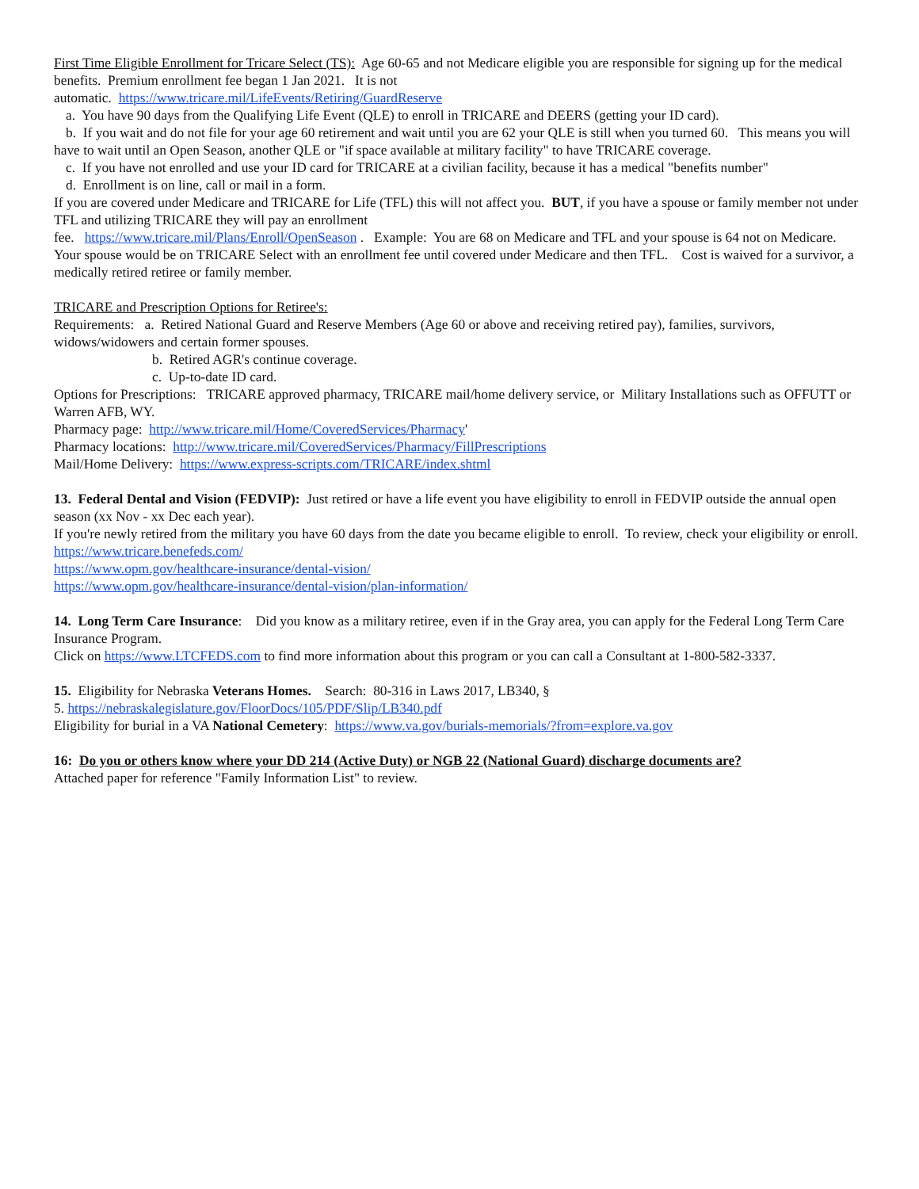First Time Eligible Enrollment for Tricare Select (TS): Age 60-65 and not Medicare eligible you are responsible for signing up for the medical benefits. Premium enrollment fee began 1 Jan 2021. It is not
automatic. https://www.tricare.mil/LifeEvents/Retiring/GuardReserve
a. You have 90 days from the Qualifying Life Event (QLE) to enroll in TRICARE and DEERS (getting your ID card).
b. If you wait and do not file for your age 60 retirement and wait until you are 62 your QLE is still when you turned 60. This means you will have to wait until an Open Season, another QLE or "if space available at military facility" to have TRICARE coverage.
c. If you have not enrolled and use your ID card for TRICARE at a civilian facility, because it has a medical "benefits number"
d. Enrollment is on line, call or mail in a form.
If you are covered under Medicare and TRICARE for Life (TFL) this will not affect you. BUT, if you have a spouse or family member not under TFL and utilizing TRICARE they will pay an enrollment
fee. https://www.tricare.mil/Plans/Enroll/OpenSeason . Example: You are 68 on Medicare and TFL and your spouse is 64 not on Medicare. Your spouse would be on TRICARE Select with an enrollment fee until covered under Medicare and then TFL. Cost is waived for a survivor, a medically retired retiree or family member.
TRICARE and Prescription Options for Retiree's:
Requirements: a. Retired National Guard and Reserve Members (Age 60 or above and receiving retired pay), families, survivors, widows/widowers and certain former spouses.
b. Retired AGR's continue coverage.
c. Up-to-date ID card.
Options for Prescriptions: TRICARE approved pharmacy, TRICARE mail/home delivery service, or Military Installations such as OFFUTT or Warren AFB, WY.
Pharmacy page: http://www.tricare.mil/Home/CoveredServices/Pharmacy'
Pharmacy locations: http://www.tricare.mil/CoveredServices/Pharmacy/FillPrescriptions
Mail/Home Delivery: https://www.express-scripts.com/TRICARE/index.shtml
13. Federal Dental and Vision (FEDVIP): Just retired or have a life event you have eligibility to enroll in FEDVIP outside the annual open season (xx Nov - xx Dec each year).
If you're newly retired from the military you have 60 days from the date you became eligible to enroll. To review, check your eligibility or enroll.
https://www.tricare.benefeds.com/
https://www.opm.gov/healthcare-insurance/dental-vision/
https://www.opm.gov/healthcare-insurance/dental-vision/plan-information/
14. Long Term Care Insurance: Did you know as a military retiree, even if in the Gray area, you can apply for the Federal Long Term Care Insurance Program.
Click on https://www.LTCFEDS.com to find more information about this program or you can call a Consultant at 1-800-582-3337.
15. Eligibility for Nebraska Veterans Homes. Search: 80-316 in Laws 2017, LB340, §
5. https://nebraskalegislature.gov/FloorDocs/105/PDF/Slip/LB340.pdf
Eligibility for burial in a VA National Cemetery: https://www.va.gov/burials-memorials/?from=explore.va.gov
16: Do you or others know where your DD 214 (Active Duty) or NGB 22 (National Guard) discharge documents are?
Attached paper for reference "Family Information List" to review.